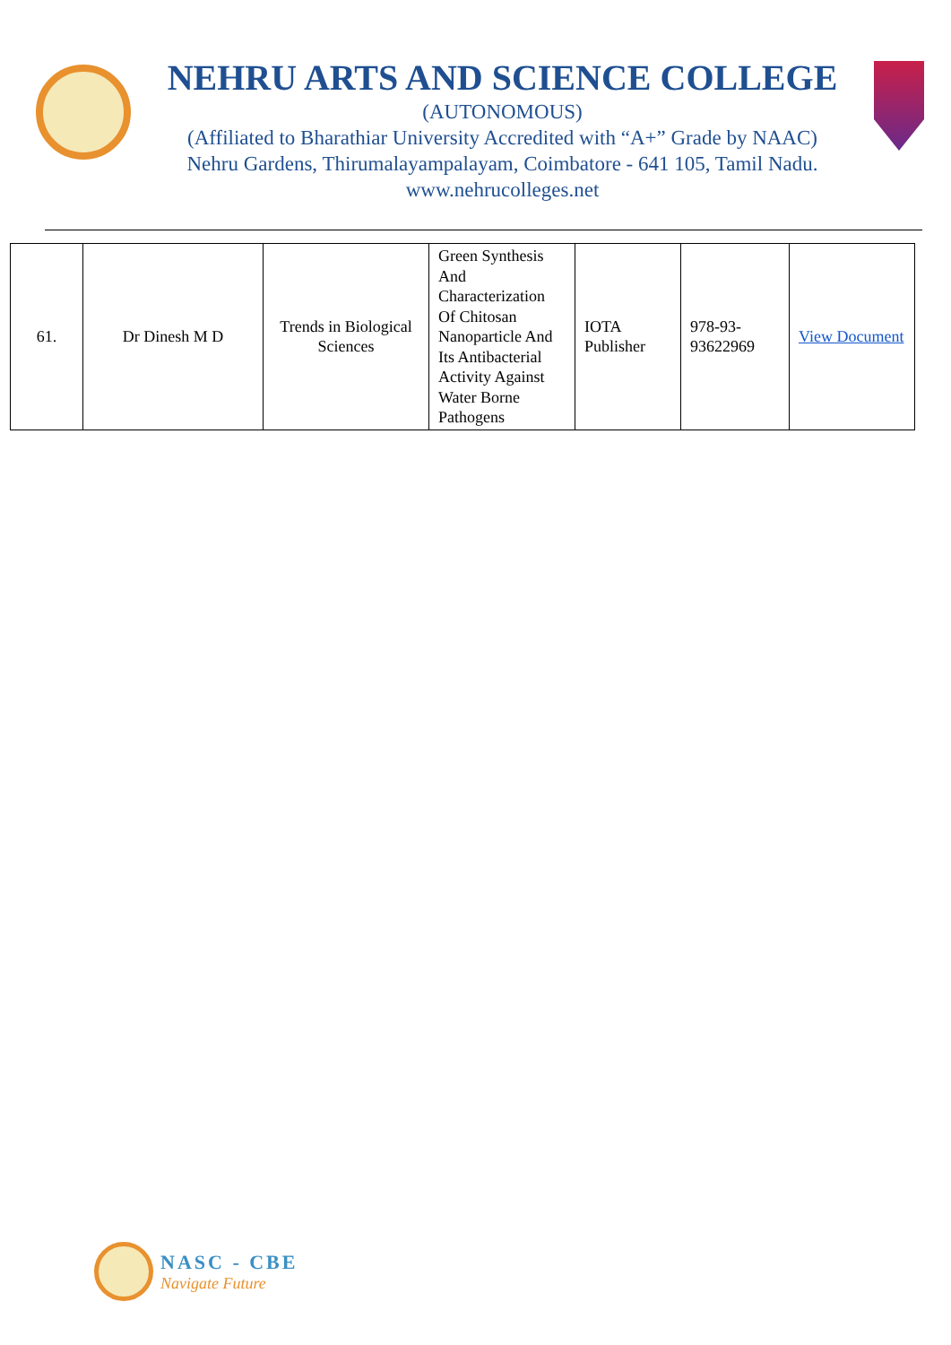NEHRU ARTS AND SCIENCE COLLEGE
(AUTONOMOUS)
(Affiliated to Bharathiar University Accredited with “A+” Grade by NAAC)
Nehru Gardens, Thirumalayampalayam, Coimbatore - 641 105, Tamil Nadu.
www.nehrucolleges.net
| 61. | Dr Dinesh M D | Trends in Biological Sciences | Green Synthesis And Characterization Of Chitosan Nanoparticle And Its Antibacterial Activity Against Water Borne Pathogens | IOTA Publisher | 978-93-93622969 | View Document |
NASC - CBE
Navigate Future